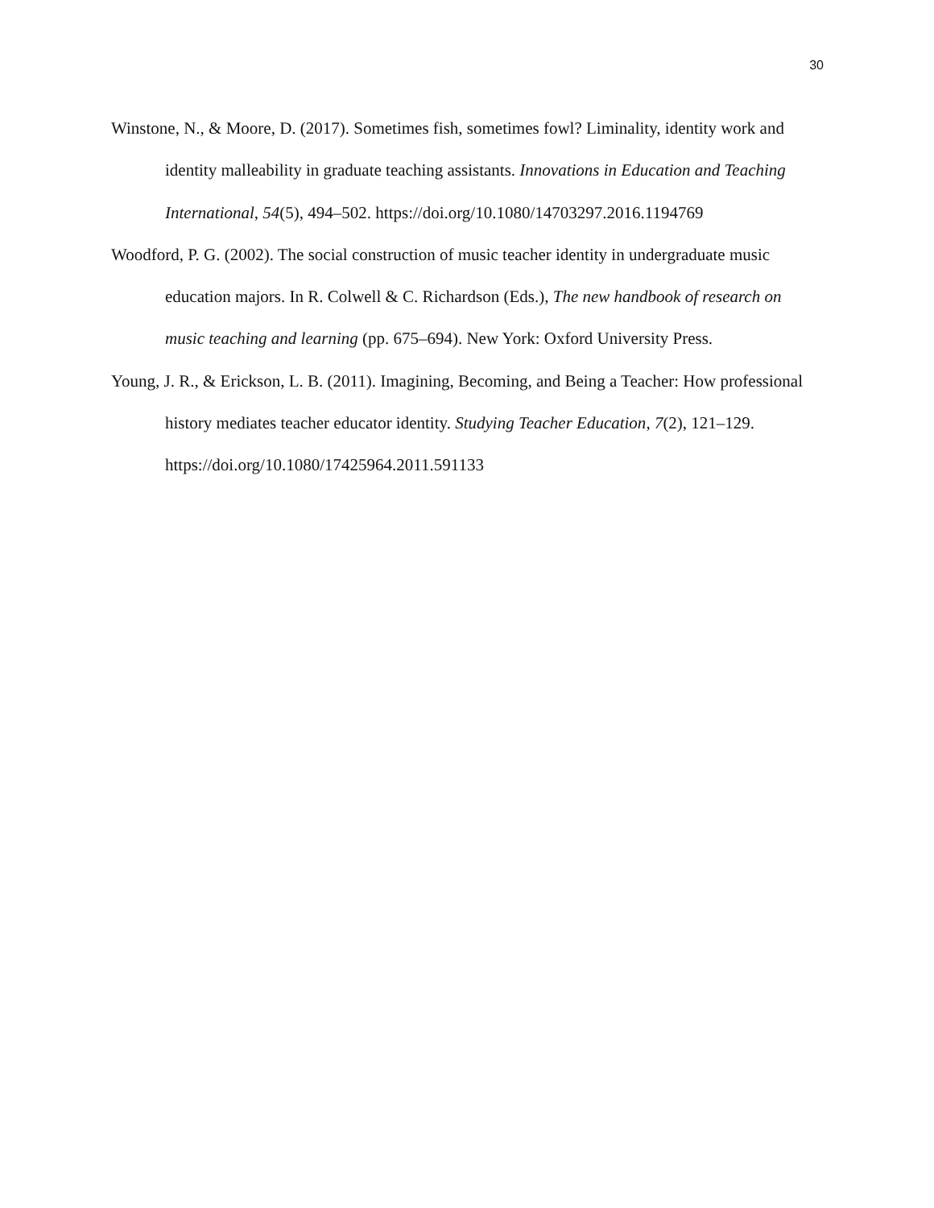30
Winstone, N., & Moore, D. (2017). Sometimes fish, sometimes fowl? Liminality, identity work and identity malleability in graduate teaching assistants. Innovations in Education and Teaching International, 54(5), 494–502. https://doi.org/10.1080/14703297.2016.1194769
Woodford, P. G. (2002). The social construction of music teacher identity in undergraduate music education majors. In R. Colwell & C. Richardson (Eds.), The new handbook of research on music teaching and learning (pp. 675–694). New York: Oxford University Press.
Young, J. R., & Erickson, L. B. (2011). Imagining, Becoming, and Being a Teacher: How professional history mediates teacher educator identity. Studying Teacher Education, 7(2), 121–129. https://doi.org/10.1080/17425964.2011.591133